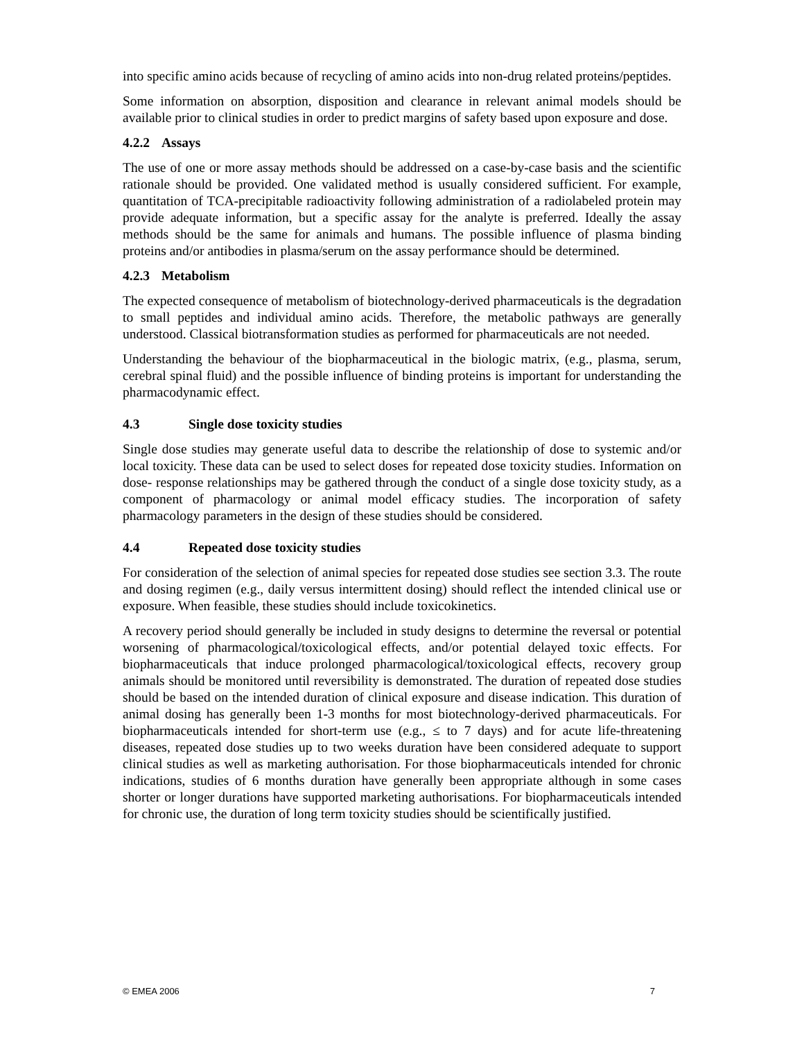into specific amino acids because of recycling of amino acids into non-drug related proteins/peptides.
Some information on absorption, disposition and clearance in relevant animal models should be available prior to clinical studies in order to predict margins of safety based upon exposure and dose.
4.2.2 Assays
The use of one or more assay methods should be addressed on a case-by-case basis and the scientific rationale should be provided. One validated method is usually considered sufficient. For example, quantitation of TCA-precipitable radioactivity following administration of a radiolabeled protein may provide adequate information, but a specific assay for the analyte is preferred. Ideally the assay methods should be the same for animals and humans. The possible influence of plasma binding proteins and/or antibodies in plasma/serum on the assay performance should be determined.
4.2.3 Metabolism
The expected consequence of metabolism of biotechnology-derived pharmaceuticals is the degradation to small peptides and individual amino acids. Therefore, the metabolic pathways are generally understood. Classical biotransformation studies as performed for pharmaceuticals are not needed.
Understanding the behaviour of the biopharmaceutical in the biologic matrix, (e.g., plasma, serum, cerebral spinal fluid) and the possible influence of binding proteins is important for understanding the pharmacodynamic effect.
4.3 Single dose toxicity studies
Single dose studies may generate useful data to describe the relationship of dose to systemic and/or local toxicity. These data can be used to select doses for repeated dose toxicity studies. Information on dose- response relationships may be gathered through the conduct of a single dose toxicity study, as a component of pharmacology or animal model efficacy studies. The incorporation of safety pharmacology parameters in the design of these studies should be considered.
4.4 Repeated dose toxicity studies
For consideration of the selection of animal species for repeated dose studies see section 3.3. The route and dosing regimen (e.g., daily versus intermittent dosing) should reflect the intended clinical use or exposure. When feasible, these studies should include toxicokinetics.
A recovery period should generally be included in study designs to determine the reversal or potential worsening of pharmacological/toxicological effects, and/or potential delayed toxic effects. For biopharmaceuticals that induce prolonged pharmacological/toxicological effects, recovery group animals should be monitored until reversibility is demonstrated. The duration of repeated dose studies should be based on the intended duration of clinical exposure and disease indication. This duration of animal dosing has generally been 1-3 months for most biotechnology-derived pharmaceuticals. For biopharmaceuticals intended for short-term use (e.g., ≤ to 7 days) and for acute life-threatening diseases, repeated dose studies up to two weeks duration have been considered adequate to support clinical studies as well as marketing authorisation. For those biopharmaceuticals intended for chronic indications, studies of 6 months duration have generally been appropriate although in some cases shorter or longer durations have supported marketing authorisations. For biopharmaceuticals intended for chronic use, the duration of long term toxicity studies should be scientifically justified.
© EMEA 2006 7